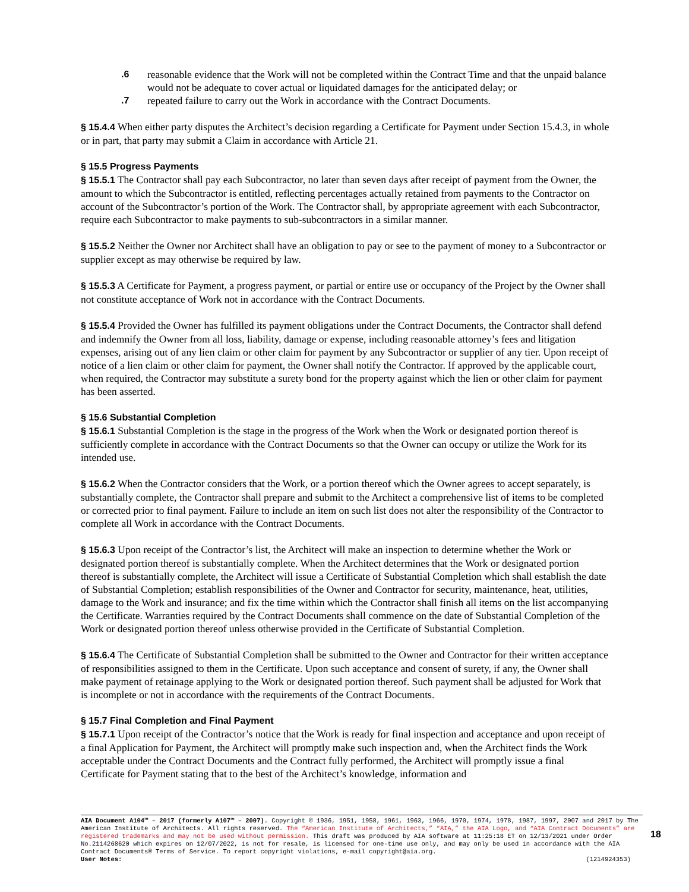.6 reasonable evidence that the Work will not be completed within the Contract Time and that the unpaid balance would not be adequate to cover actual or liquidated damages for the anticipated delay; or
.7 repeated failure to carry out the Work in accordance with the Contract Documents.
§ 15.4.4 When either party disputes the Architect’s decision regarding a Certificate for Payment under Section 15.4.3, in whole or in part, that party may submit a Claim in accordance with Article 21.
§ 15.5 Progress Payments
§ 15.5.1 The Contractor shall pay each Subcontractor, no later than seven days after receipt of payment from the Owner, the amount to which the Subcontractor is entitled, reflecting percentages actually retained from payments to the Contractor on account of the Subcontractor’s portion of the Work. The Contractor shall, by appropriate agreement with each Subcontractor, require each Subcontractor to make payments to sub-subcontractors in a similar manner.
§ 15.5.2 Neither the Owner nor Architect shall have an obligation to pay or see to the payment of money to a Subcontractor or supplier except as may otherwise be required by law.
§ 15.5.3 A Certificate for Payment, a progress payment, or partial or entire use or occupancy of the Project by the Owner shall not constitute acceptance of Work not in accordance with the Contract Documents.
§ 15.5.4 Provided the Owner has fulfilled its payment obligations under the Contract Documents, the Contractor shall defend and indemnify the Owner from all loss, liability, damage or expense, including reasonable attorney’s fees and litigation expenses, arising out of any lien claim or other claim for payment by any Subcontractor or supplier of any tier. Upon receipt of notice of a lien claim or other claim for payment, the Owner shall notify the Contractor. If approved by the applicable court, when required, the Contractor may substitute a surety bond for the property against which the lien or other claim for payment has been asserted.
§ 15.6 Substantial Completion
§ 15.6.1 Substantial Completion is the stage in the progress of the Work when the Work or designated portion thereof is sufficiently complete in accordance with the Contract Documents so that the Owner can occupy or utilize the Work for its intended use.
§ 15.6.2 When the Contractor considers that the Work, or a portion thereof which the Owner agrees to accept separately, is substantially complete, the Contractor shall prepare and submit to the Architect a comprehensive list of items to be completed or corrected prior to final payment. Failure to include an item on such list does not alter the responsibility of the Contractor to complete all Work in accordance with the Contract Documents.
§ 15.6.3 Upon receipt of the Contractor’s list, the Architect will make an inspection to determine whether the Work or designated portion thereof is substantially complete. When the Architect determines that the Work or designated portion thereof is substantially complete, the Architect will issue a Certificate of Substantial Completion which shall establish the date of Substantial Completion; establish responsibilities of the Owner and Contractor for security, maintenance, heat, utilities, damage to the Work and insurance; and fix the time within which the Contractor shall finish all items on the list accompanying the Certificate. Warranties required by the Contract Documents shall commence on the date of Substantial Completion of the Work or designated portion thereof unless otherwise provided in the Certificate of Substantial Completion.
§ 15.6.4 The Certificate of Substantial Completion shall be submitted to the Owner and Contractor for their written acceptance of responsibilities assigned to them in the Certificate. Upon such acceptance and consent of surety, if any, the Owner shall make payment of retainage applying to the Work or designated portion thereof. Such payment shall be adjusted for Work that is incomplete or not in accordance with the requirements of the Contract Documents.
§ 15.7 Final Completion and Final Payment
§ 15.7.1 Upon receipt of the Contractor’s notice that the Work is ready for final inspection and acceptance and upon receipt of a final Application for Payment, the Architect will promptly make such inspection and, when the Architect finds the Work acceptable under the Contract Documents and the Contract fully performed, the Architect will promptly issue a final Certificate for Payment stating that to the best of the Architect’s knowledge, information and
AIA Document A104™ – 2017 (formerly A107™ – 2007). Copyright © 1936, 1951, 1958, 1961, 1963, 1966, 1970, 1974, 1978, 1987, 1997, 2007 and 2017 by The American Institute of Architects. All rights reserved. The “American Institute of Architects,” “AIA,” the AIA Logo, and “AIA Contract Documents” are registered trademarks and may not be used without permission. This draft was produced by AIA software at 11:25:18 ET on 12/13/2021 under Order No.2114268620 which expires on 12/07/2022, is not for resale, is licensed for one-time use only, and may only be used in accordance with the AIA Contract Documents® Terms of Service. To report copyright violations, e-mail copyright@aia.org.
User Notes: (1214924353)
18